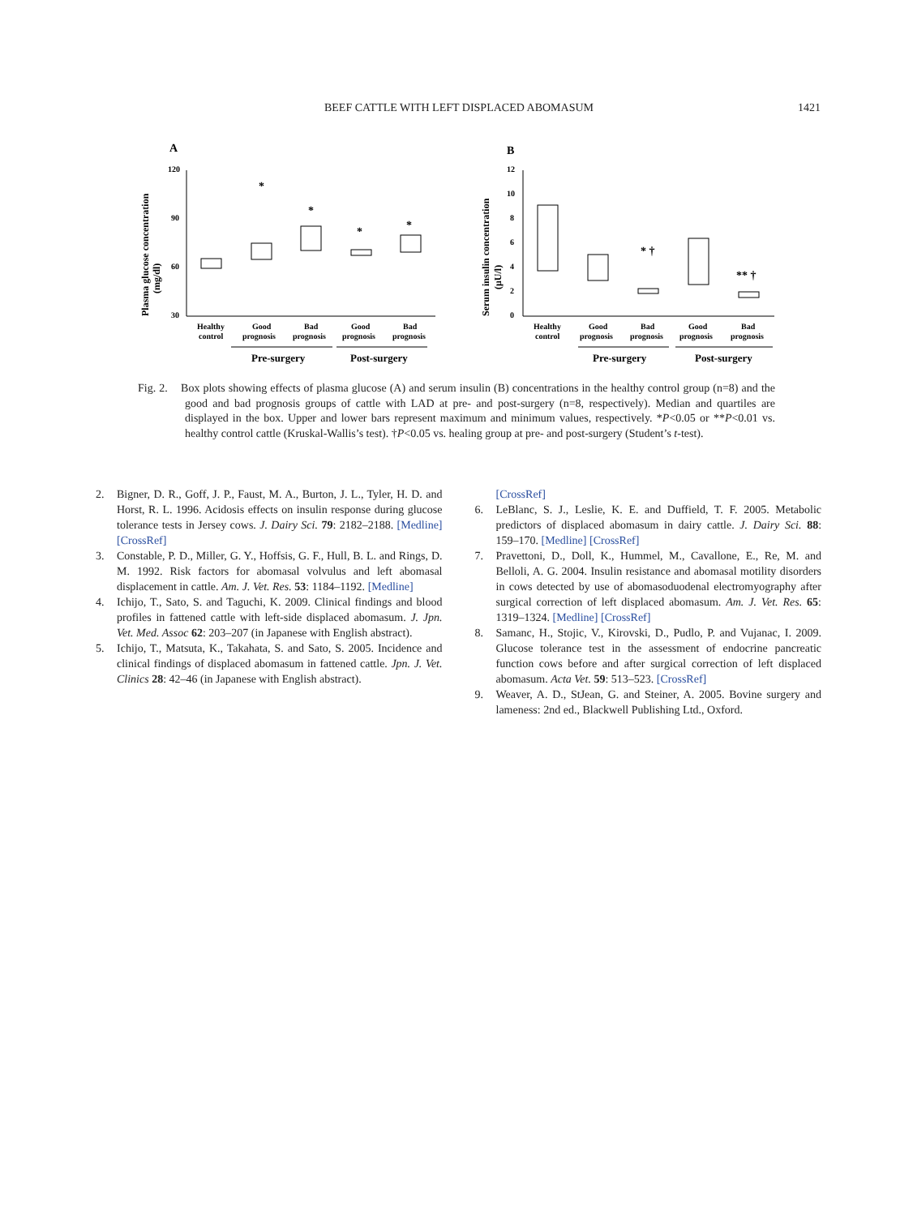BEEF CATTLE WITH LEFT DISPLACED ABOMASUM
1421
A
B
Plasma glucose concentration
(mg/dl)
120
90
60
30
*
*
*
*
Healthy
control
Good
prognosis
Bad
prognosis
Good
prognosis
Bad
prognosis
Pre-surgery
Post-surgery
Serum insulin concentration
(μU/l)
12
10
8
6
4
2
0
* †
** †
Healthy
control
Good
prognosis
Bad
prognosis
Good
prognosis
Bad
prognosis
Pre-surgery
Post-surgery
Fig. 2. Box plots showing effects of plasma glucose (A) and serum insulin (B) concentrations in the healthy control group (n=8) and the good and bad prognosis groups of cattle with LAD at pre- and post-surgery (n=8, respectively). Median and quartiles are displayed in the box. Upper and lower bars represent maximum and minimum values, respectively. *P<0.05 or **P<0.01 vs. healthy control cattle (Kruskal-Wallis’s test). †P<0.05 vs. healing group at pre- and post-surgery (Student’s t-test).
2. Bigner, D. R., Goff, J. P., Faust, M. A., Burton, J. L., Tyler, H. D. and Horst, R. L. 1996. Acidosis effects on insulin response during glucose tolerance tests in Jersey cows. J. Dairy Sci. 79: 2182–2188. [Medline] [CrossRef]
3. Constable, P. D., Miller, G. Y., Hoffsis, G. F., Hull, B. L. and Rings, D. M. 1992. Risk factors for abomasal volvulus and left abomasal displacement in cattle. Am. J. Vet. Res. 53: 1184–1192. [Medline]
4. Ichijo, T., Sato, S. and Taguchi, K. 2009. Clinical findings and blood profiles in fattened cattle with left-side displaced abomasum. J. Jpn. Vet. Med. Assoc 62: 203–207 (in Japanese with English abstract).
5. Ichijo, T., Matsuta, K., Takahata, S. and Sato, S. 2005. Incidence and clinical findings of displaced abomasum in fattened cattle. Jpn. J. Vet. Clinics 28: 42–46 (in Japanese with English abstract).
[CrossRef]
6. LeBlanc, S. J., Leslie, K. E. and Duffield, T. F. 2005. Metabolic predictors of displaced abomasum in dairy cattle. J. Dairy Sci. 88: 159–170. [Medline] [CrossRef]
7. Pravettoni, D., Doll, K., Hummel, M., Cavallone, E., Re, M. and Belloli, A. G. 2004. Insulin resistance and abomasal motility disorders in cows detected by use of abomasoduodenal electromyography after surgical correction of left displaced abomasum. Am. J. Vet. Res. 65: 1319–1324. [Medline] [CrossRef]
8. Samanc, H., Stojic, V., Kirovski, D., Pudlo, P. and Vujanac, I. 2009. Glucose tolerance test in the assessment of endocrine pancreatic function cows before and after surgical correction of left displaced abomasum. Acta Vet. 59: 513–523. [CrossRef]
9. Weaver, A. D., StJean, G. and Steiner, A. 2005. Bovine surgery and lameness: 2nd ed., Blackwell Publishing Ltd., Oxford.